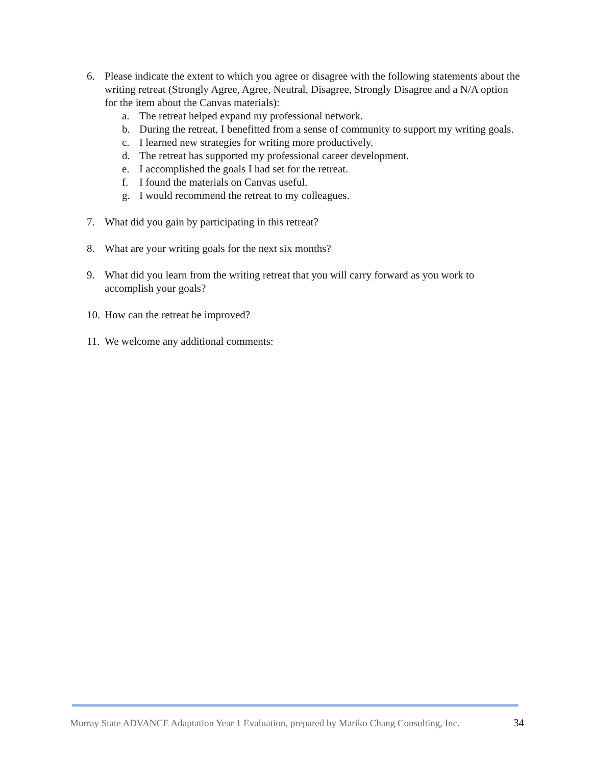6. Please indicate the extent to which you agree or disagree with the following statements about the writing retreat (Strongly Agree, Agree, Neutral, Disagree, Strongly Disagree and a N/A option for the item about the Canvas materials):
a. The retreat helped expand my professional network.
b. During the retreat, I benefitted from a sense of community to support my writing goals.
c. I learned new strategies for writing more productively.
d. The retreat has supported my professional career development.
e. I accomplished the goals I had set for the retreat.
f. I found the materials on Canvas useful.
g. I would recommend the retreat to my colleagues.
7. What did you gain by participating in this retreat?
8. What are your writing goals for the next six months?
9. What did you learn from the writing retreat that you will carry forward as you work to accomplish your goals?
10.
How can the retreat be improved?
11.
We welcome any additional comments:
Murray State ADVANCE Adaptation Year 1 Evaluation, prepared by Mariko Chang Consulting, Inc. 34